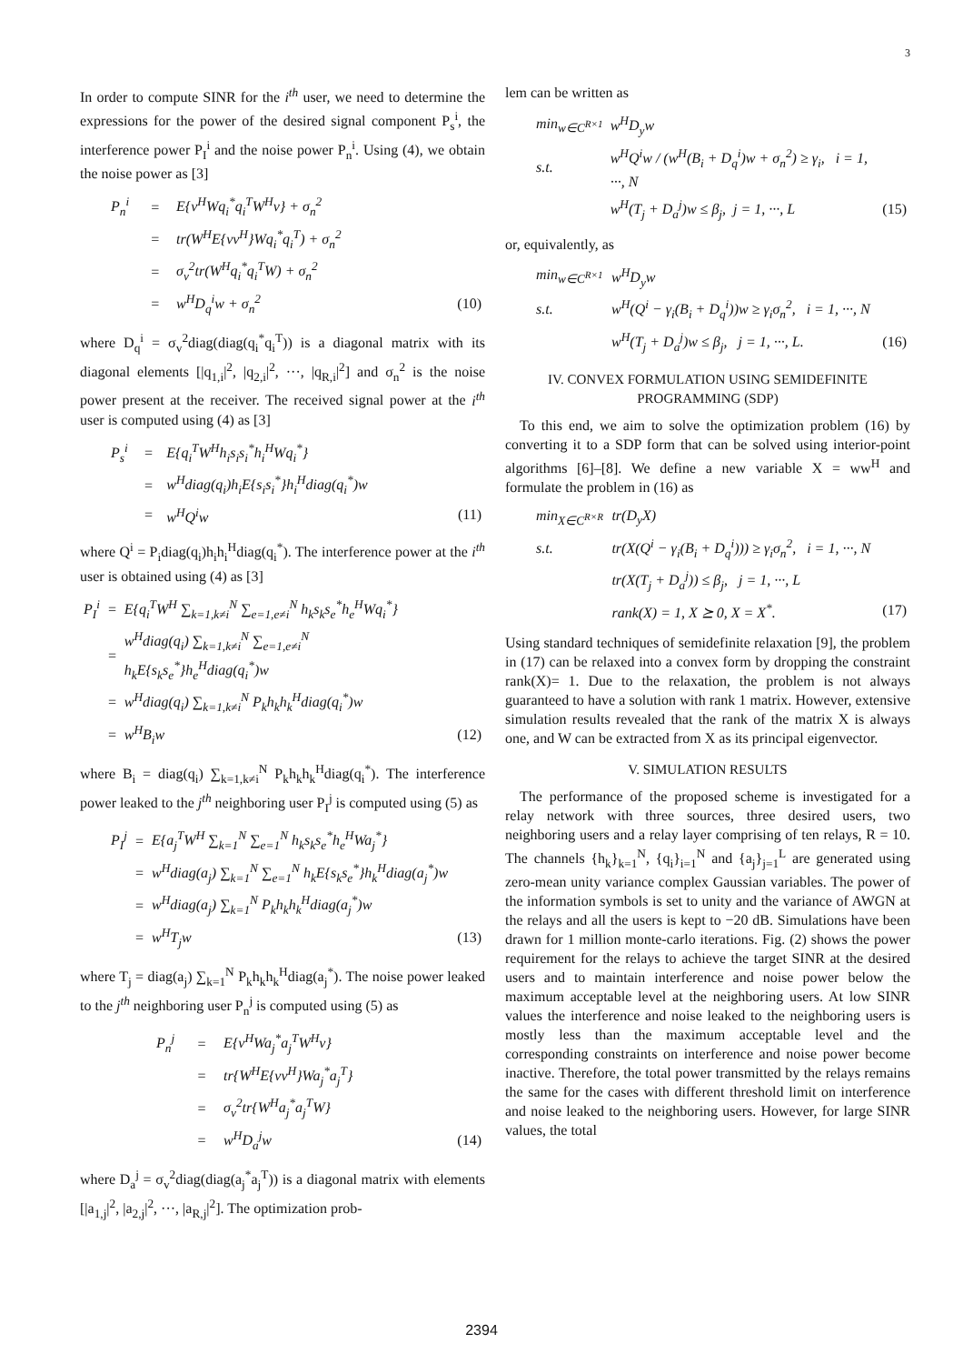3
In order to compute SINR for the i<sup>th</sup> user, we need to determine the expressions for the power of the desired signal component P<sub>s</sub><sup>i</sup>, the interference power P<sub>I</sub><sup>i</sup> and the noise power P<sub>n</sub><sup>i</sup>. Using (4), we obtain the noise power as [3]
| P<sub>n</sub><sup>i</sup> | = | E{v<sup>H</sup>Wq<sub>i</sub><sup>*</sup>q<sub>i</sub><sup>T</sup>W<sup>H</sup>v} + σ<sub>n</sub><sup>2</sup> | |
| | = | tr(W<sup>H</sup>E{vv<sup>H</sup>}Wq<sub>i</sub><sup>*</sup>q<sub>i</sub><sup>T</sup>) + σ<sub>n</sub><sup>2</sup> | |
| | = | σ<sub>v</sub><sup>2</sup>tr(W<sup>H</sup>q<sub>i</sub><sup>*</sup>q<sub>i</sub><sup>T</sup>W) + σ<sub>n</sub><sup>2</sup> | |
| | = | w<sup>H</sup>D<sub>q</sub><sup>i</sup>w + σ<sub>n</sub><sup>2</sup> | (10) |
where D<sub>q</sub><sup>i</sup> = σ<sub>v</sub><sup>2</sup>diag(diag(q<sub>i</sub><sup>*</sup>q<sub>i</sub><sup>T</sup>)) is a diagonal matrix with its diagonal elements [|q<sub>1,i</sub>|<sup>2</sup>, |q<sub>2,i</sub>|<sup>2</sup>, ···, |q<sub>R,i</sub>|<sup>2</sup>] and σ<sub>n</sub><sup>2</sup> is the noise power present at the receiver. The received signal power at the i<sup>th</sup> user is computed using (4) as [3]
| P<sub>s</sub><sup>i</sup> | = | E{q<sub>i</sub><sup>T</sup>W<sup>H</sup>h<sub>i</sub>s<sub>i</sub>s<sub>i</sub><sup>*</sup>h<sub>i</sub><sup>H</sup>Wq<sub>i</sub><sup>*</sup>} | |
| | = | w<sup>H</sup>diag(q<sub>i</sub>)h<sub>i</sub>E{s<sub>i</sub>s<sub>i</sub><sup>*</sup>}h<sub>i</sub><sup>H</sup>diag(q<sub>i</sub><sup>*</sup>)w | |
| | = | w<sup>H</sup>Q<sup>i</sup>w | (11) |
where Q<sup>i</sup> = P<sub>i</sub>diag(q<sub>i</sub>)h<sub>i</sub>h<sub>i</sub><sup>H</sup>diag(q<sub>i</sub><sup>*</sup>). The interference power at the i<sup>th</sup> user is obtained using (4) as [3]
| P<sub>I</sub><sup>i</sup> | = | E{q<sub>i</sub><sup>T</sup>W<sup>H</sup> ∑<sub>k=1,k≠i</sub><sup>N</sup> ∑<sub>e=1,e≠i</sub><sup>N</sup> h<sub>k</sub>s<sub>k</sub>s<sub>e</sub><sup>*</sup>h<sub>e</sub><sup>H</sup>Wq<sub>i</sub><sup>*</sup>} | |
| | = | w<sup>H</sup>diag(q<sub>i</sub>) ∑<sub>k=1,k≠i</sub><sup>N</sup> ∑<sub>e=1,e≠i</sub><sup>N</sup> h<sub>k</sub>E{s<sub>k</sub>s<sub>e</sub><sup>*</sup>}h<sub>e</sub><sup>H</sup>diag(q<sub>i</sub><sup>*</sup>)w | |
| | = | w<sup>H</sup>diag(q<sub>i</sub>) ∑<sub>k=1,k≠i</sub><sup>N</sup> P<sub>k</sub>h<sub>k</sub>h<sub>k</sub><sup>H</sup>diag(q<sub>i</sub><sup>*</sup>)w | |
| | = | w<sup>H</sup>B<sub>i</sub>w | (12) |
where B<sub>i</sub> = diag(q<sub>i</sub>) ∑<sub>k=1,k≠i</sub><sup>N</sup> P<sub>k</sub>h<sub>k</sub>h<sub>k</sub><sup>H</sup>diag(q<sub>i</sub><sup>*</sup>). The interference power leaked to the j<sup>th</sup> neighboring user P<sub>I</sub><sup>j</sup> is computed using (5) as
| P<sub>I</sub><sup>j</sup> | = | E{a<sub>j</sub><sup>T</sup>W<sup>H</sup> ∑<sub>k=1</sub><sup>N</sup> ∑<sub>e=1</sub><sup>N</sup> h<sub>k</sub>s<sub>k</sub>s<sub>e</sub><sup>*</sup>h<sub>e</sub><sup>H</sup>Wa<sub>j</sub><sup>*</sup>} | |
| | = | w<sup>H</sup>diag(a<sub>j</sub>) ∑<sub>k=1</sub><sup>N</sup> ∑<sub>e=1</sub><sup>N</sup> h<sub>k</sub>E{s<sub>k</sub>s<sub>e</sub><sup>*</sup>}h<sub>k</sub><sup>H</sup>diag(a<sub>j</sub><sup>*</sup>)w | |
| | = | w<sup>H</sup>diag(a<sub>j</sub>) ∑<sub>k=1</sub><sup>N</sup> P<sub>k</sub>h<sub>k</sub>h<sub>k</sub><sup>H</sup>diag(a<sub>j</sub><sup>*</sup>)w | |
| | = | w<sup>H</sup>T<sub>j</sub>w | (13) |
where T<sub>j</sub> = diag(a<sub>j</sub>) ∑<sub>k=1</sub><sup>N</sup> P<sub>k</sub>h<sub>k</sub>h<sub>k</sub><sup>H</sup>diag(a<sub>j</sub><sup>*</sup>). The noise power leaked to the j<sup>th</sup> neighboring user P<sub>n</sub><sup>j</sup> is computed using (5) as
| P<sub>n</sub><sup>j</sup> | = | E{v<sup>H</sup>Wa<sub>j</sub><sup>*</sup>a<sub>j</sub><sup>T</sup>W<sup>H</sup>v} | |
| | = | tr{W<sup>H</sup>E{vv<sup>H</sup>}Wa<sub>j</sub><sup>*</sup>a<sub>j</sub><sup>T</sup>} | |
| | = | σ<sub>v</sub><sup>2</sup>tr{W<sup>H</sup>a<sub>j</sub><sup>*</sup>a<sub>j</sub><sup>T</sup>W} | |
| | = | w<sup>H</sup>D<sub>a</sub><sup>j</sup>w | (14) |
where D<sub>a</sub><sup>j</sup> = σ<sub>v</sub><sup>2</sup>diag(diag(a<sub>j</sub><sup>*</sup>a<sub>j</sub><sup>T</sup>)) is a diagonal matrix with elements [|a<sub>1,j</sub>|<sup>2</sup>, |a<sub>2,j</sub>|<sup>2</sup>, ···, |a<sub>R,j</sub>|<sup>2</sup>]. The optimization prob-
lem can be written as
| min<sub>w∈C<sup>R×1</sup></sub> | w<sup>H</sup>D<sub>y</sub>w | |
| s.t. | w<sup>H</sup>Q<sup>i</sup>w / (w<sup>H</sup>(B<sub>i</sub> + D<sub>q</sub><sup>i</sup>)w + σ<sub>n</sub><sup>2</sup>) ≥ γ<sub>i</sub>, i = 1, ···, N | |
| | w<sup>H</sup>(T<sub>j</sub> + D<sub>a</sub><sup>j</sup>)w ≤ β<sub>j</sub>, j = 1, ···, L | (15) |
or, equivalently, as
| min<sub>w∈C<sup>R×1</sup></sub> | w<sup>H</sup>D<sub>y</sub>w | |
| s.t. | w<sup>H</sup>(Q<sup>i</sup> − γ<sub>i</sub>(B<sub>i</sub> + D<sub>q</sub><sup>i</sup>))w ≥ γ<sub>i</sub>σ<sub>n</sub><sup>2</sup>, i = 1, ···, N | |
| | w<sup>H</sup>(T<sub>j</sub> + D<sub>a</sub><sup>j</sup>)w ≤ β<sub>j</sub>, j = 1, ···, L. | (16) |
IV. CONVEX FORMULATION USING SEMIDEFINITE PROGRAMMING (SDP)
To this end, we aim to solve the optimization problem (16) by converting it to a SDP form that can be solved using interior-point algorithms [6]–[8]. We define a new variable X = ww<sup>H</sup> and formulate the problem in (16) as
| min<sub>X∈C<sup>R×R</sup></sub> | tr(D<sub>y</sub>X) | |
| s.t. | tr(X(Q<sup>i</sup> − γ<sub>i</sub>(B<sub>i</sub> + D<sub>q</sub><sup>i</sup>))) ≥ γ<sub>i</sub>σ<sub>n</sub><sup>2</sup>, i = 1, ···, N | |
| | tr(X(T<sub>j</sub> + D<sub>a</sub><sup>j</sup>)) ≤ β<sub>j</sub>, j = 1, ···, L | |
| | rank(X) = 1, X ⪰ 0, X = X<sup>*</sup>. | (17) |
Using standard techniques of semidefinite relaxation [9], the problem in (17) can be relaxed into a convex form by dropping the constraint rank(X)= 1. Due to the relaxation, the problem is not always guaranteed to have a solution with rank 1 matrix. However, extensive simulation results revealed that the rank of the matrix X is always one, and W can be extracted from X as its principal eigenvector.
V. SIMULATION RESULTS
The performance of the proposed scheme is investigated for a relay network with three sources, three desired users, two neighboring users and a relay layer comprising of ten relays, R = 10. The channels {h<sub>k</sub>}<sub>k=1</sub><sup>N</sup>, {q<sub>i</sub>}<sub>i=1</sub><sup>N</sup> and {a<sub>j</sub>}<sub>j=1</sub><sup>L</sup> are generated using zero-mean unity variance complex Gaussian variables. The power of the information symbols is set to unity and the variance of AWGN at the relays and all the users is kept to −20 dB. Simulations have been drawn for 1 million monte-carlo iterations. Fig. (2) shows the power requirement for the relays to achieve the target SINR at the desired users and to maintain interference and noise power below the maximum acceptable level at the neighboring users. At low SINR values the interference and noise leaked to the neighboring users is mostly less than the maximum acceptable level and the corresponding constraints on interference and noise power become inactive. Therefore, the total power transmitted by the relays remains the same for the cases with different threshold limit on interference and noise leaked to the neighboring users. However, for large SINR values, the total
2394